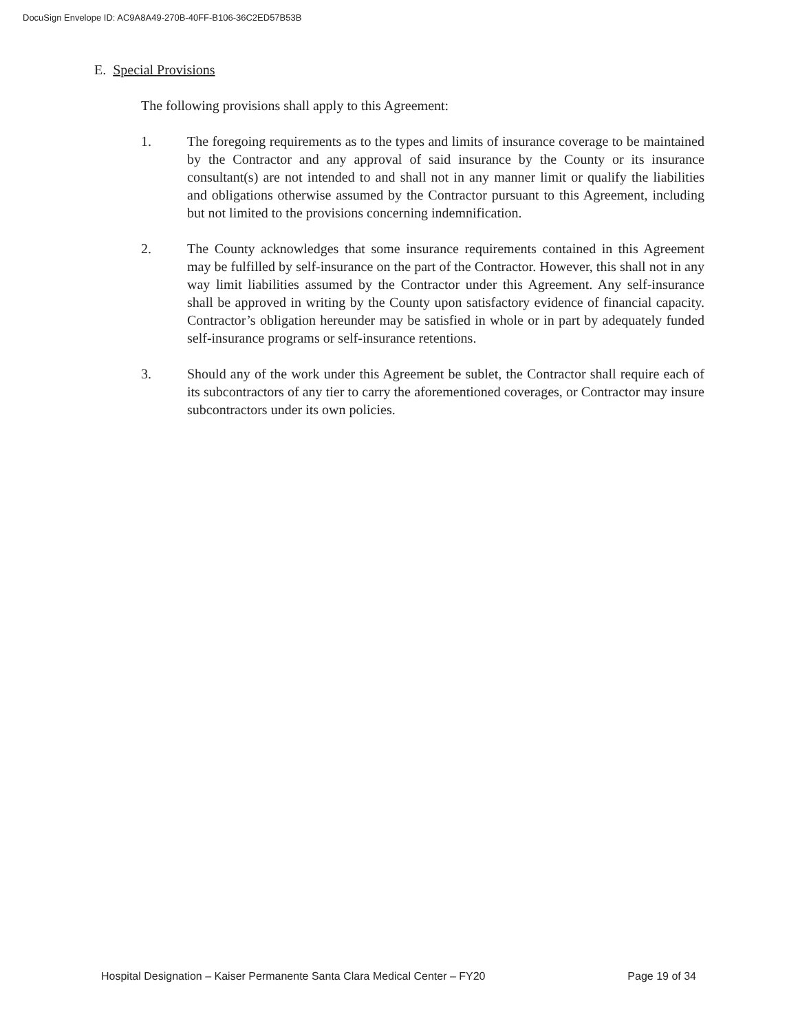DocuSign Envelope ID: AC9A8A49-270B-40FF-B106-36C2ED57B53B
E. Special Provisions
The following provisions shall apply to this Agreement:
1. The foregoing requirements as to the types and limits of insurance coverage to be maintained by the Contractor and any approval of said insurance by the County or its insurance consultant(s) are not intended to and shall not in any manner limit or qualify the liabilities and obligations otherwise assumed by the Contractor pursuant to this Agreement, including but not limited to the provisions concerning indemnification.
2. The County acknowledges that some insurance requirements contained in this Agreement may be fulfilled by self-insurance on the part of the Contractor. However, this shall not in any way limit liabilities assumed by the Contractor under this Agreement. Any self-insurance shall be approved in writing by the County upon satisfactory evidence of financial capacity. Contractor’s obligation hereunder may be satisfied in whole or in part by adequately funded self-insurance programs or self-insurance retentions.
3. Should any of the work under this Agreement be sublet, the Contractor shall require each of its subcontractors of any tier to carry the aforementioned coverages, or Contractor may insure subcontractors under its own policies.
Hospital Designation – Kaiser Permanente Santa Clara Medical Center – FY20 Page 19 of 34